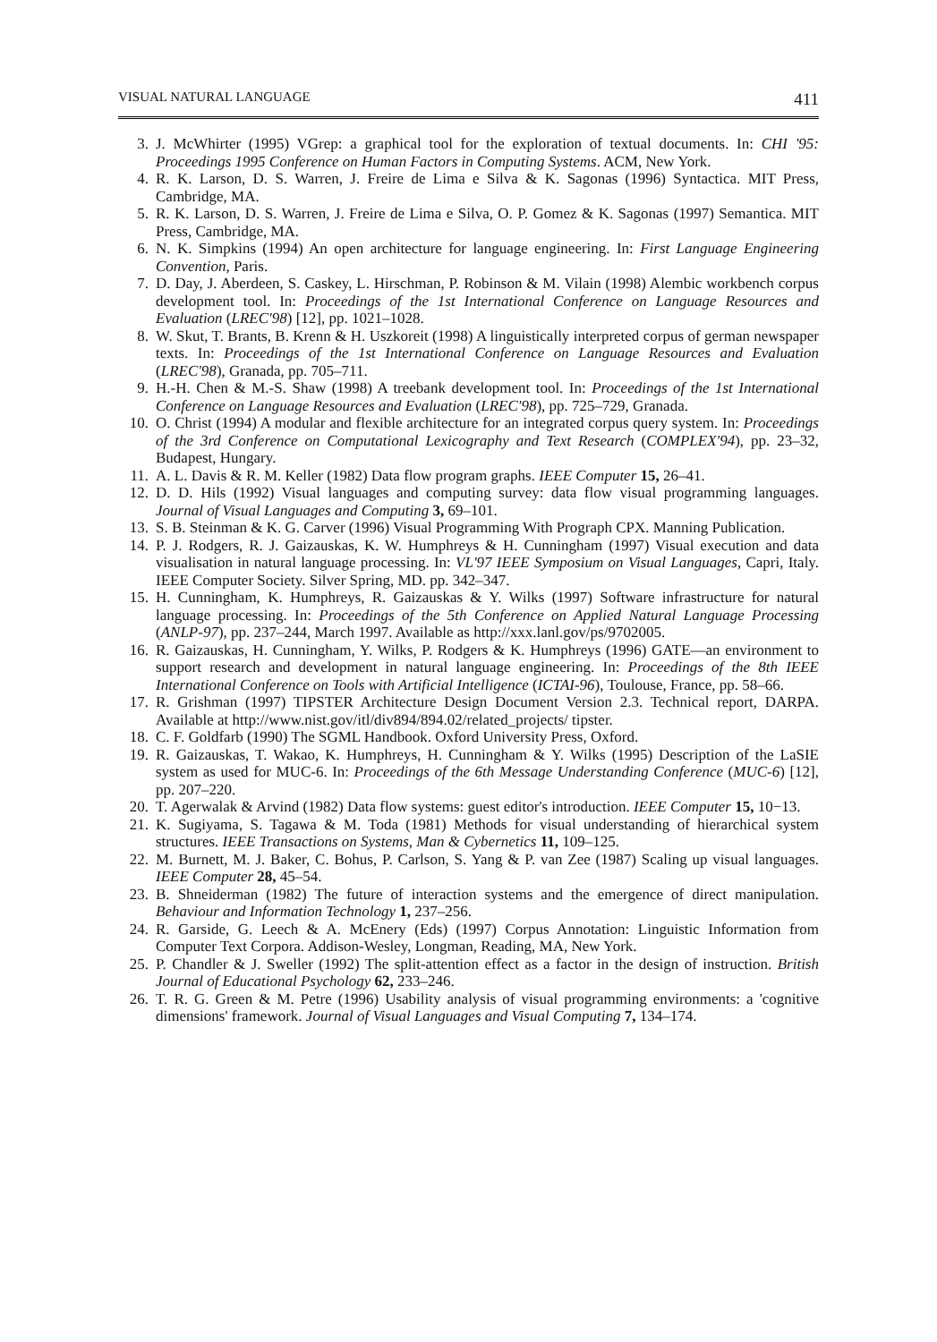VISUAL NATURAL LANGUAGE 411
3. J. McWhirter (1995) VGrep: a graphical tool for the exploration of textual documents. In: CHI '95: Proceedings 1995 Conference on Human Factors in Computing Systems. ACM, New York.
4. R. K. Larson, D. S. Warren, J. Freire de Lima e Silva & K. Sagonas (1996) Syntactica. MIT Press, Cambridge, MA.
5. R. K. Larson, D. S. Warren, J. Freire de Lima e Silva, O. P. Gomez & K. Sagonas (1997) Semantica. MIT Press, Cambridge, MA.
6. N. K. Simpkins (1994) An open architecture for language engineering. In: First Language Engineering Convention, Paris.
7. D. Day, J. Aberdeen, S. Caskey, L. Hirschman, P. Robinson & M. Vilain (1998) Alembic workbench corpus development tool. In: Proceedings of the 1st International Conference on Language Resources and Evaluation (LREC'98) [12], pp. 1021–1028.
8. W. Skut, T. Brants, B. Krenn & H. Uszkoreit (1998) A linguistically interpreted corpus of german newspaper texts. In: Proceedings of the 1st International Conference on Language Resources and Evaluation (LREC'98), Granada, pp. 705–711.
9. H.-H. Chen & M.-S. Shaw (1998) A treebank development tool. In: Proceedings of the 1st International Conference on Language Resources and Evaluation (LREC'98), pp. 725–729, Granada.
10. O. Christ (1994) A modular and flexible architecture for an integrated corpus query system. In: Proceedings of the 3rd Conference on Computational Lexicography and Text Research (COMPLEX'94), pp. 23–32, Budapest, Hungary.
11. A. L. Davis & R. M. Keller (1982) Data flow program graphs. IEEE Computer 15, 26–41.
12. D. D. Hils (1992) Visual languages and computing survey: data flow visual programming languages. Journal of Visual Languages and Computing 3, 69–101.
13. S. B. Steinman & K. G. Carver (1996) Visual Programming With Prograph CPX. Manning Publication.
14. P. J. Rodgers, R. J. Gaizauskas, K. W. Humphreys & H. Cunningham (1997) Visual execution and data visualisation in natural language processing. In: VL'97 IEEE Symposium on Visual Languages, Capri, Italy. IEEE Computer Society. Silver Spring, MD. pp. 342–347.
15. H. Cunningham, K. Humphreys, R. Gaizauskas & Y. Wilks (1997) Software infrastructure for natural language processing. In: Proceedings of the 5th Conference on Applied Natural Language Processing (ANLP-97), pp. 237–244, March 1997. Available as http://xxx.lanl.gov/ps/9702005.
16. R. Gaizauskas, H. Cunningham, Y. Wilks, P. Rodgers & K. Humphreys (1996) GATE—an environment to support research and development in natural language engineering. In: Proceedings of the 8th IEEE International Conference on Tools with Artificial Intelligence (ICTAI-96), Toulouse, France, pp. 58–66.
17. R. Grishman (1997) TIPSTER Architecture Design Document Version 2.3. Technical report, DARPA. Available at http://www.nist.gov/itl/div894/894.02/related_projects/ tipster.
18. C. F. Goldfarb (1990) The SGML Handbook. Oxford University Press, Oxford.
19. R. Gaizauskas, T. Wakao, K. Humphreys, H. Cunningham & Y. Wilks (1995) Description of the LaSIE system as used for MUC-6. In: Proceedings of the 6th Message Understanding Conference (MUC-6) [12], pp. 207–220.
20. T. Agerwalak & Arvind (1982) Data flow systems: guest editor's introduction. IEEE Computer 15, 10−13.
21. K. Sugiyama, S. Tagawa & M. Toda (1981) Methods for visual understanding of hierarchical system structures. IEEE Transactions on Systems, Man & Cybernetics 11, 109–125.
22. M. Burnett, M. J. Baker, C. Bohus, P. Carlson, S. Yang & P. van Zee (1987) Scaling up visual languages. IEEE Computer 28, 45–54.
23. B. Shneiderman (1982) The future of interaction systems and the emergence of direct manipulation. Behaviour and Information Technology 1, 237–256.
24. R. Garside, G. Leech & A. McEnery (Eds) (1997) Corpus Annotation: Linguistic Information from Computer Text Corpora. Addison-Wesley, Longman, Reading, MA, New York.
25. P. Chandler & J. Sweller (1992) The split-attention effect as a factor in the design of instruction. British Journal of Educational Psychology 62, 233–246.
26. T. R. G. Green & M. Petre (1996) Usability analysis of visual programming environments: a 'cognitive dimensions' framework. Journal of Visual Languages and Visual Computing 7, 134–174.